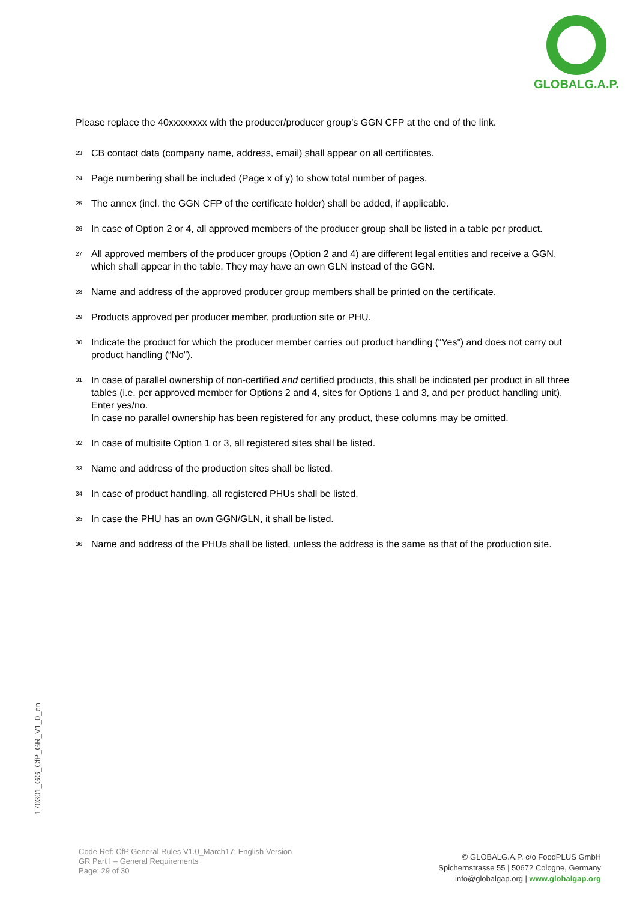GLOBALG.A.P.
Please replace the 40xxxxxxxx with the producer/producer group’s GGN CFP at the end of the link.
<sup>23</sup>
CB contact data (company name, address, email) shall appear on all certificates.
<sup>24</sup>
Page numbering shall be included (Page x of y) to show total number of pages.
<sup>25</sup>
The annex (incl. the GGN CFP of the certificate holder) shall be added, if applicable.
<sup>26</sup>
In case of Option 2 or 4, all approved members of the producer group shall be listed in a table per product.
<sup>27</sup>
All approved members of the producer groups (Option 2 and 4) are different legal entities and receive a GGN, which shall appear in the table. They may have an own GLN instead of the GGN.
<sup>28</sup>
Name and address of the approved producer group members shall be printed on the certificate.
<sup>29</sup>
Products approved per producer member, production site or PHU.
<sup>30</sup>
Indicate the product for which the producer member carries out product handling (“Yes”) and does not carry out product handling (“No”).
<sup>31</sup>
In case of parallel ownership of non-certified and certified products, this shall be indicated per product in all three tables (i.e. per approved member for Options 2 and 4, sites for Options 1 and 3, and per product handling unit). Enter yes/no.
In case no parallel ownership has been registered for any product, these columns may be omitted.
<sup>32</sup>
In case of multisite Option 1 or 3, all registered sites shall be listed.
<sup>33</sup>
Name and address of the production sites shall be listed.
<sup>34</sup>
In case of product handling, all registered PHUs shall be listed.
<sup>35</sup>
In case the PHU has an own GGN/GLN, it shall be listed.
<sup>36</sup>
Name and address of the PHUs shall be listed, unless the address is the same as that of the production site.
170301_GG_CfP_GR_V1_0_en
Code Ref: CfP General Rules V1.0_March17; English Version
GR Part I – General Requirements
Page: 29 of 30
© GLOBALG.A.P. c/o FoodPLUS GmbH
Spichernstrasse 55 | 50672 Cologne, Germany
info@globalgap.org | www.globalgap.org